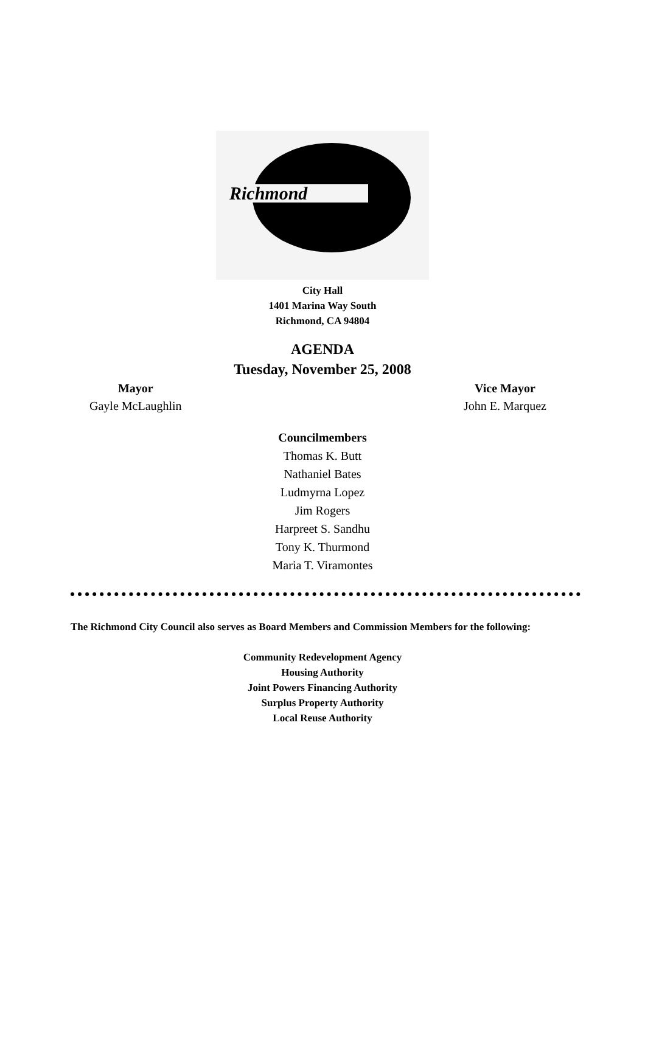Richmond
City Hall
1401 Marina Way South
Richmond, CA 94804
AGENDA
Tuesday, November 25, 2008
Mayor
Gayle McLaughlin
Vice Mayor
John E. Marquez
Councilmembers
Thomas K. Butt
Nathaniel Bates
Ludmyrna Lopez
Jim Rogers
Harpreet S. Sandhu
Tony K. Thurmond
Maria T. Viramontes
The Richmond City Council also serves as Board Members and Commission Members for the following:
Community Redevelopment Agency
Housing Authority
Joint Powers Financing Authority
Surplus Property Authority
Local Reuse Authority